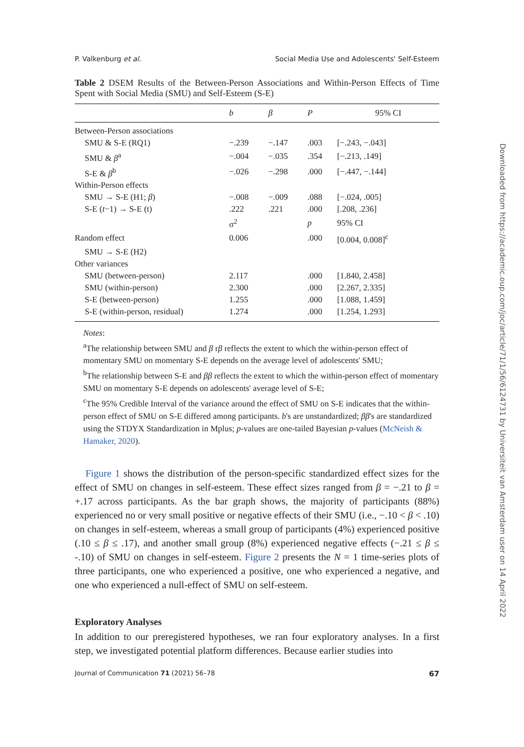P. Valkenburg et al. Social Media Use and Adolescents' Self-Esteem
Table 2 DSEM Results of the Between-Person Associations and Within-Person Effects of Time Spent with Social Media (SMU) and Self-Esteem (S-E)
| | b | β | P | 95% CI |
| --- | --- | --- | --- | --- |
| Between-Person associations | | | | |
| SMU & S-E (RQ1) | −.239 | −.147 | .003 | [−.243, −.043] |
| SMU & β<sup>a</sup> | −.004 | −.035 | .354 | [−.213, .149] |
| S-E & β<sup>b</sup> | −.026 | −.298 | .000 | [−.447, −.144] |
| Within-Person effects | | | | |
| SMU → S-E (H1; β ) | −.008 | −.009 | .088 | [−.024, .005] |
| S-E ( t −1) → S-E (t) | .222 | .221 | .000 | [.208, .236] |
| | σ<sup>2</sup> | | p | 95% CI |
| Random effect | 0.006 | | .000 | [0.004, 0.008]<sup>c</sup> |
| SMU → S-E (H2) | | | | |
| Other variances | | | | |
| SMU (between-person) | 2.117 | | .000 | [1.840, 2.458] |
| SMU (within-person) | 2.300 | | .000 | [2.267, 2.335] |
| S-E (between-person) | 1.255 | | .000 | [1.088, 1.459] |
| S-E (within-person, residual) | 1.274 | | .000 | [1.254, 1.293] |
Notes:
<sup>a</sup> The relationship between SMU and β rβ reflects the extent to which the within-person effect of momentary SMU on momentary S-E depends on the average level of adolescents' SMU;
<sup>b</sup> The relationship between S-E and ββ reflects the extent to which the within-person effect of momentary SMU on momentary S-E depends on adolescents' average level of S-E;
<sup>c</sup> The 95% Credible Interval of the variance around the effect of SMU on S-E indicates that the within-person effect of SMU on S-E differed among participants. b's are unstandardized; ββ's are standardized using the STDYX Standardization in Mplus; p-values are one-tailed Bayesian p-values (McNeish & Hamaker, 2020).
Figure 1 shows the distribution of the person-specific standardized effect sizes for the effect of SMU on changes in self-esteem. These effect sizes ranged from β = −.21 to β = +.17 across participants. As the bar graph shows, the majority of participants (88%) experienced no or very small positive or negative effects of their SMU (i.e., −.10 < β < .10) on changes in self-esteem, whereas a small group of participants (4%) experienced positive (.10 ≤ β ≤ .17), and another small group (8%) experienced negative effects (−.21 ≤ β ≤ -.10) of SMU on changes in self-esteem. Figure 2 presents the N = 1 time-series plots of three participants, one who experienced a positive, one who experienced a negative, and one who experienced a null-effect of SMU on self-esteem.
Exploratory Analyses
In addition to our preregistered hypotheses, we ran four exploratory analyses. In a first step, we investigated potential platform differences. Because earlier studies into
Journal of Communication 71 (2021) 56–78 67
Downloaded from https://academic.oup.com/joc/article/71/1/56/6124731 by Universiteit van Amsterdam user on 14 April 2022